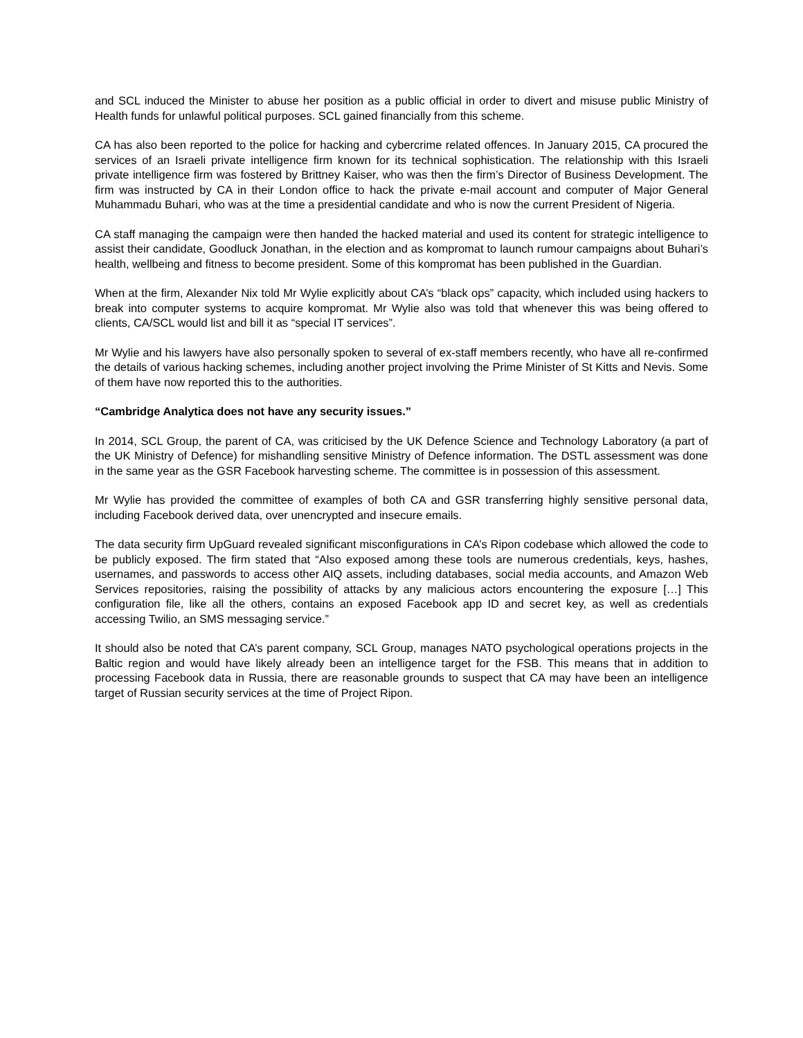and SCL induced the Minister to abuse her position as a public official in order to divert and misuse public Ministry of Health funds for unlawful political purposes. SCL gained financially from this scheme.
CA has also been reported to the police for hacking and cybercrime related offences. In January 2015, CA procured the services of an Israeli private intelligence firm known for its technical sophistication. The relationship with this Israeli private intelligence firm was fostered by Brittney Kaiser, who was then the firm’s Director of Business Development. The firm was instructed by CA in their London office to hack the private e-mail account and computer of Major General Muhammadu Buhari, who was at the time a presidential candidate and who is now the current President of Nigeria.
CA staff managing the campaign were then handed the hacked material and used its content for strategic intelligence to assist their candidate, Goodluck Jonathan, in the election and as kompromat to launch rumour campaigns about Buhari’s health, wellbeing and fitness to become president. Some of this kompromat has been published in the Guardian.
When at the firm, Alexander Nix told Mr Wylie explicitly about CA’s “black ops” capacity, which included using hackers to break into computer systems to acquire kompromat. Mr Wylie also was told that whenever this was being offered to clients, CA/SCL would list and bill it as “special IT services”.
Mr Wylie and his lawyers have also personally spoken to several of ex-staff members recently, who have all re-confirmed the details of various hacking schemes, including another project involving the Prime Minister of St Kitts and Nevis. Some of them have now reported this to the authorities.
“Cambridge Analytica does not have any security issues.”
In 2014, SCL Group, the parent of CA, was criticised by the UK Defence Science and Technology Laboratory (a part of the UK Ministry of Defence) for mishandling sensitive Ministry of Defence information. The DSTL assessment was done in the same year as the GSR Facebook harvesting scheme. The committee is in possession of this assessment.
Mr Wylie has provided the committee of examples of both CA and GSR transferring highly sensitive personal data, including Facebook derived data, over unencrypted and insecure emails.
The data security firm UpGuard revealed significant misconfigurations in CA’s Ripon codebase which allowed the code to be publicly exposed. The firm stated that “Also exposed among these tools are numerous credentials, keys, hashes, usernames, and passwords to access other AIQ assets, including databases, social media accounts, and Amazon Web Services repositories, raising the possibility of attacks by any malicious actors encountering the exposure […] This configuration file, like all the others, contains an exposed Facebook app ID and secret key, as well as credentials accessing Twilio, an SMS messaging service.”
It should also be noted that CA’s parent company, SCL Group, manages NATO psychological operations projects in the Baltic region and would have likely already been an intelligence target for the FSB. This means that in addition to processing Facebook data in Russia, there are reasonable grounds to suspect that CA may have been an intelligence target of Russian security services at the time of Project Ripon.